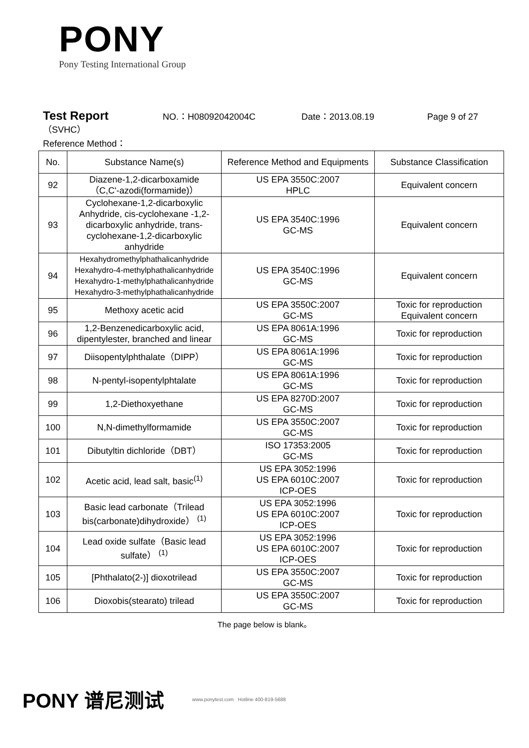PONY
Pony Testing International Group
Test Report
NO.：H08092042004C Date：2013.08.19 Page 9 of 27
（SVHC）
Reference Method：
| No. | Substance Name(s) | Reference Method and Equipments | Substance Classification |
| --- | --- | --- | --- |
| 92 | Diazene-1,2-dicarboxamide （C,C'-azodi(formamide)） | US EPA 3550C:2007 HPLC | Equivalent concern |
| 93 | Cyclohexane-1,2-dicarboxylic Anhydride, cis-cyclohexane -1,2-dicarboxylic anhydride, trans-cyclohexane-1,2-dicarboxylic anhydride | US EPA 3540C:1996 GC-MS | Equivalent concern |
| 94 | Hexahydromethylphathalicanhydride Hexahydro-4-methylphathalicanhydride Hexahydro-1-methylphathalicanhydride Hexahydro-3-methylphathalicanhydride | US EPA 3540C:1996 GC-MS | Equivalent concern |
| 95 | Methoxy acetic acid | US EPA 3550C:2007 GC-MS | Toxic for reproduction Equivalent concern |
| 96 | 1,2-Benzenedicarboxylic acid, dipentylester, branched and linear | US EPA 8061A:1996 GC-MS | Toxic for reproduction |
| 97 | Diisopentylphthalate（DIPP） | US EPA 8061A:1996 GC-MS | Toxic for reproduction |
| 98 | N-pentyl-isopentylphtalate | US EPA 8061A:1996 GC-MS | Toxic for reproduction |
| 99 | 1,2-Diethoxyethane | US EPA 8270D:2007 GC-MS | Toxic for reproduction |
| 100 | N,N-dimethylformamide | US EPA 3550C:2007 GC-MS | Toxic for reproduction |
| 101 | Dibutyltin dichloride（DBT） | ISO 17353:2005 GC-MS | Toxic for reproduction |
| 102 | Acetic acid, lead salt, basic<sup>(1)</sup> | US EPA 3052:1996 US EPA 6010C:2007 ICP-OES | Toxic for reproduction |
| 103 | Basic lead carbonate（Trilead bis(carbonate)dihydroxide） <sup>(1)</sup> | US EPA 3052:1996 US EPA 6010C:2007 ICP-OES | Toxic for reproduction |
| 104 | Lead oxide sulfate（Basic lead sulfate） <sup>(1)</sup> | US EPA 3052:1996 US EPA 6010C:2007 ICP-OES | Toxic for reproduction |
| 105 | [Phthalato(2-)] dioxotrilead | US EPA 3550C:2007 GC-MS | Toxic for reproduction |
| 106 | Dioxobis(stearato) trilead | US EPA 3550C:2007 GC-MS | Toxic for reproduction |
The page below is blank。
PONY 谱尼测试
www.ponytest.com Hotline 400-819-5688